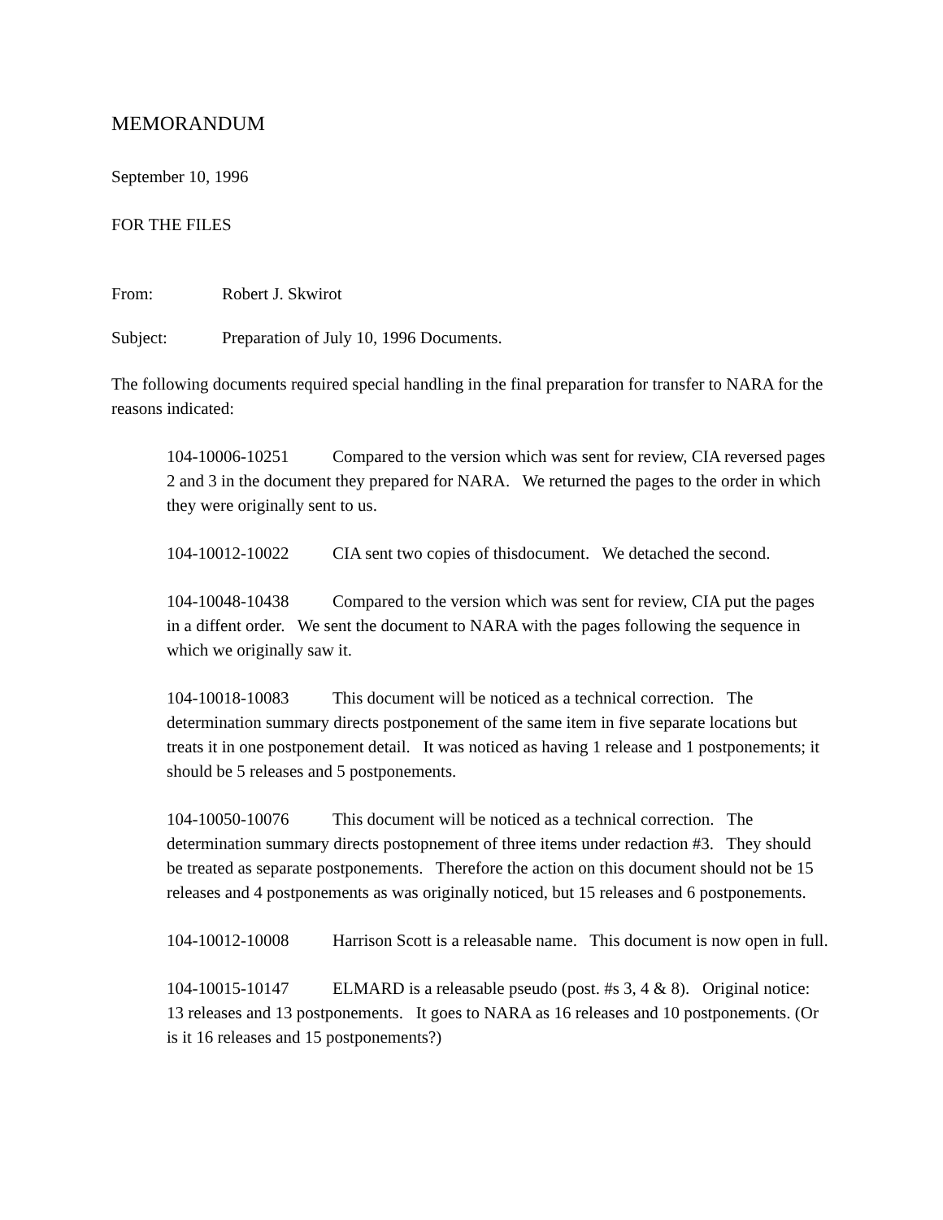MEMORANDUM
September 10, 1996
FOR THE FILES
From: Robert J. Skwirot
Subject: Preparation of July 10, 1996 Documents.
The following documents required special handling in the final preparation for transfer to NARA for the reasons indicated:
104-10006-10251 Compared to the version which was sent for review, CIA reversed pages 2 and 3 in the document they prepared for NARA. We returned the pages to the order in which they were originally sent to us.
104-10012-10022 CIA sent two copies of thisdocument. We detached the second.
104-10048-10438 Compared to the version which was sent for review, CIA put the pages in a diffent order. We sent the document to NARA with the pages following the sequence in which we originally saw it.
104-10018-10083 This document will be noticed as a technical correction. The determination summary directs postponement of the same item in five separate locations but treats it in one postponement detail. It was noticed as having 1 release and 1 postponements; it should be 5 releases and 5 postponements.
104-10050-10076 This document will be noticed as a technical correction. The determination summary directs postopnement of three items under redaction #3. They should be treated as separate postponements. Therefore the action on this document should not be 15 releases and 4 postponements as was originally noticed, but 15 releases and 6 postponements.
104-10012-10008 Harrison Scott is a releasable name. This document is now open in full.
104-10015-10147 ELMARD is a releasable pseudo (post. #s 3, 4 & 8). Original notice: 13 releases and 13 postponements. It goes to NARA as 16 releases and 10 postponements. (Or is it 16 releases and 15 postponements?)